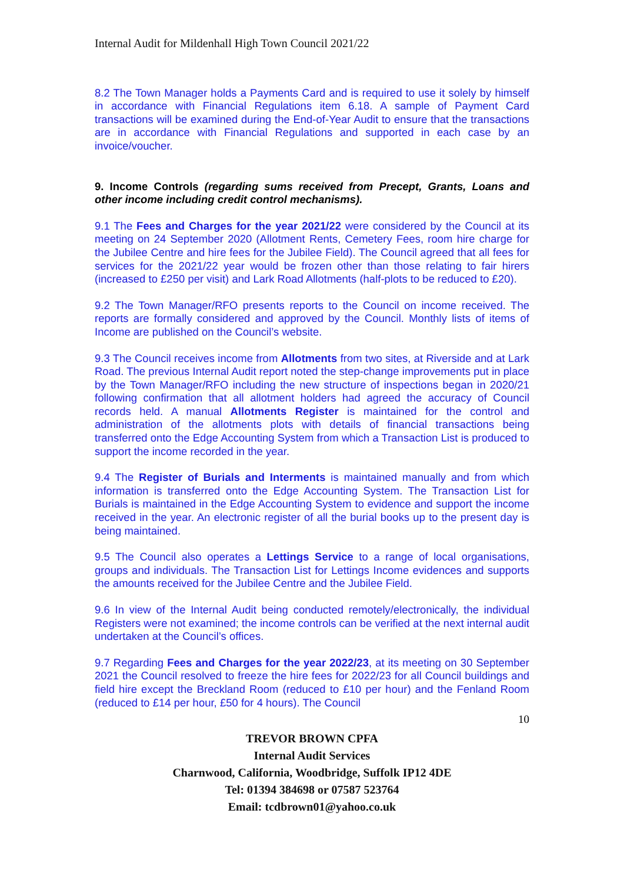Internal Audit for Mildenhall High Town Council 2021/22
8.2 The Town Manager holds a Payments Card and is required to use it solely by himself in accordance with Financial Regulations item 6.18. A sample of Payment Card transactions will be examined during the End-of-Year Audit to ensure that the transactions are in accordance with Financial Regulations and supported in each case by an invoice/voucher.
9. Income Controls (regarding sums received from Precept, Grants, Loans and other income including credit control mechanisms).
9.1 The Fees and Charges for the year 2021/22 were considered by the Council at its meeting on 24 September 2020 (Allotment Rents, Cemetery Fees, room hire charge for the Jubilee Centre and hire fees for the Jubilee Field). The Council agreed that all fees for services for the 2021/22 year would be frozen other than those relating to fair hirers (increased to £250 per visit) and Lark Road Allotments (half-plots to be reduced to £20).
9.2 The Town Manager/RFO presents reports to the Council on income received. The reports are formally considered and approved by the Council. Monthly lists of items of Income are published on the Council’s website.
9.3 The Council receives income from Allotments from two sites, at Riverside and at Lark Road. The previous Internal Audit report noted the step-change improvements put in place by the Town Manager/RFO including the new structure of inspections began in 2020/21 following confirmation that all allotment holders had agreed the accuracy of Council records held. A manual Allotments Register is maintained for the control and administration of the allotments plots with details of financial transactions being transferred onto the Edge Accounting System from which a Transaction List is produced to support the income recorded in the year.
9.4 The Register of Burials and Interments is maintained manually and from which information is transferred onto the Edge Accounting System. The Transaction List for Burials is maintained in the Edge Accounting System to evidence and support the income received in the year. An electronic register of all the burial books up to the present day is being maintained.
9.5 The Council also operates a Lettings Service to a range of local organisations, groups and individuals. The Transaction List for Lettings Income evidences and supports the amounts received for the Jubilee Centre and the Jubilee Field.
9.6 In view of the Internal Audit being conducted remotely/electronically, the individual Registers were not examined; the income controls can be verified at the next internal audit undertaken at the Council’s offices.
9.7 Regarding Fees and Charges for the year 2022/23, at its meeting on 30 September 2021 the Council resolved to freeze the hire fees for 2022/23 for all Council buildings and field hire except the Breckland Room (reduced to £10 per hour) and the Fenland Room (reduced to £14 per hour, £50 for 4 hours). The Council
10
TREVOR BROWN CPFA
Internal Audit Services
Charnwood, California, Woodbridge, Suffolk IP12 4DE
Tel: 01394 384698 or 07587 523764
Email: tcdbrown01@yahoo.co.uk